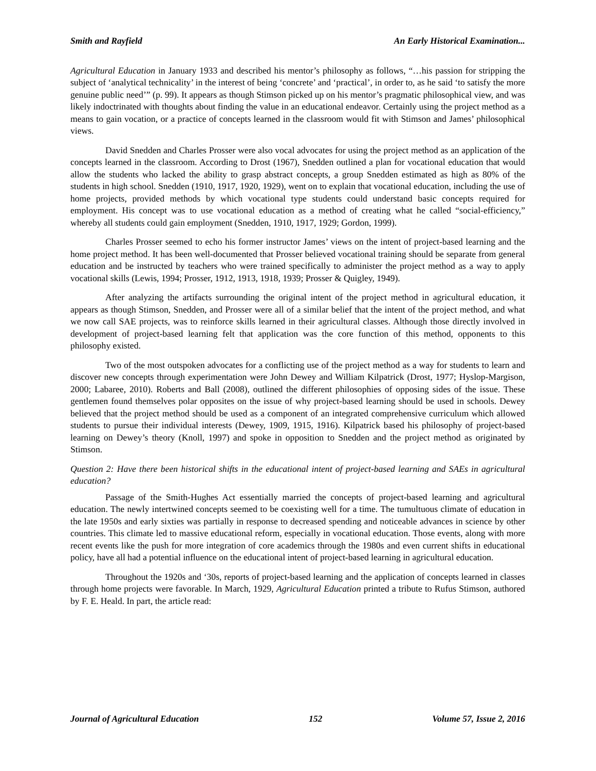Smith and Rayfield An Early Historical Examination...
Agricultural Education in January 1933 and described his mentor’s philosophy as follows, “…his passion for stripping the subject of ‘analytical technicality’ in the interest of being ‘concrete’ and ‘practical’, in order to, as he said ‘to satisfy the more genuine public need’” (p. 99). It appears as though Stimson picked up on his mentor’s pragmatic philosophical view, and was likely indoctrinated with thoughts about finding the value in an educational endeavor. Certainly using the project method as a means to gain vocation, or a practice of concepts learned in the classroom would fit with Stimson and James’ philosophical views.
David Snedden and Charles Prosser were also vocal advocates for using the project method as an application of the concepts learned in the classroom. According to Drost (1967), Snedden outlined a plan for vocational education that would allow the students who lacked the ability to grasp abstract concepts, a group Snedden estimated as high as 80% of the students in high school. Snedden (1910, 1917, 1920, 1929), went on to explain that vocational education, including the use of home projects, provided methods by which vocational type students could understand basic concepts required for employment. His concept was to use vocational education as a method of creating what he called “social-efficiency,” whereby all students could gain employment (Snedden, 1910, 1917, 1929; Gordon, 1999).
Charles Prosser seemed to echo his former instructor James’ views on the intent of project-based learning and the home project method. It has been well-documented that Prosser believed vocational training should be separate from general education and be instructed by teachers who were trained specifically to administer the project method as a way to apply vocational skills (Lewis, 1994; Prosser, 1912, 1913, 1918, 1939; Prosser & Quigley, 1949).
After analyzing the artifacts surrounding the original intent of the project method in agricultural education, it appears as though Stimson, Snedden, and Prosser were all of a similar belief that the intent of the project method, and what we now call SAE projects, was to reinforce skills learned in their agricultural classes. Although those directly involved in development of project-based learning felt that application was the core function of this method, opponents to this philosophy existed.
Two of the most outspoken advocates for a conflicting use of the project method as a way for students to learn and discover new concepts through experimentation were John Dewey and William Kilpatrick (Drost, 1977; Hyslop-Margison, 2000; Labaree, 2010). Roberts and Ball (2008), outlined the different philosophies of opposing sides of the issue. These gentlemen found themselves polar opposites on the issue of why project-based learning should be used in schools. Dewey believed that the project method should be used as a component of an integrated comprehensive curriculum which allowed students to pursue their individual interests (Dewey, 1909, 1915, 1916). Kilpatrick based his philosophy of project-based learning on Dewey’s theory (Knoll, 1997) and spoke in opposition to Snedden and the project method as originated by Stimson.
Question 2: Have there been historical shifts in the educational intent of project-based learning and SAEs in agricultural education?
Passage of the Smith-Hughes Act essentially married the concepts of project-based learning and agricultural education. The newly intertwined concepts seemed to be coexisting well for a time. The tumultuous climate of education in the late 1950s and early sixties was partially in response to decreased spending and noticeable advances in science by other countries. This climate led to massive educational reform, especially in vocational education. Those events, along with more recent events like the push for more integration of core academics through the 1980s and even current shifts in educational policy, have all had a potential influence on the educational intent of project-based learning in agricultural education.
Throughout the 1920s and ‘30s, reports of project-based learning and the application of concepts learned in classes through home projects were favorable. In March, 1929, Agricultural Education printed a tribute to Rufus Stimson, authored by F. E. Heald. In part, the article read:
Journal of Agricultural Education 152 Volume 57, Issue 2, 2016